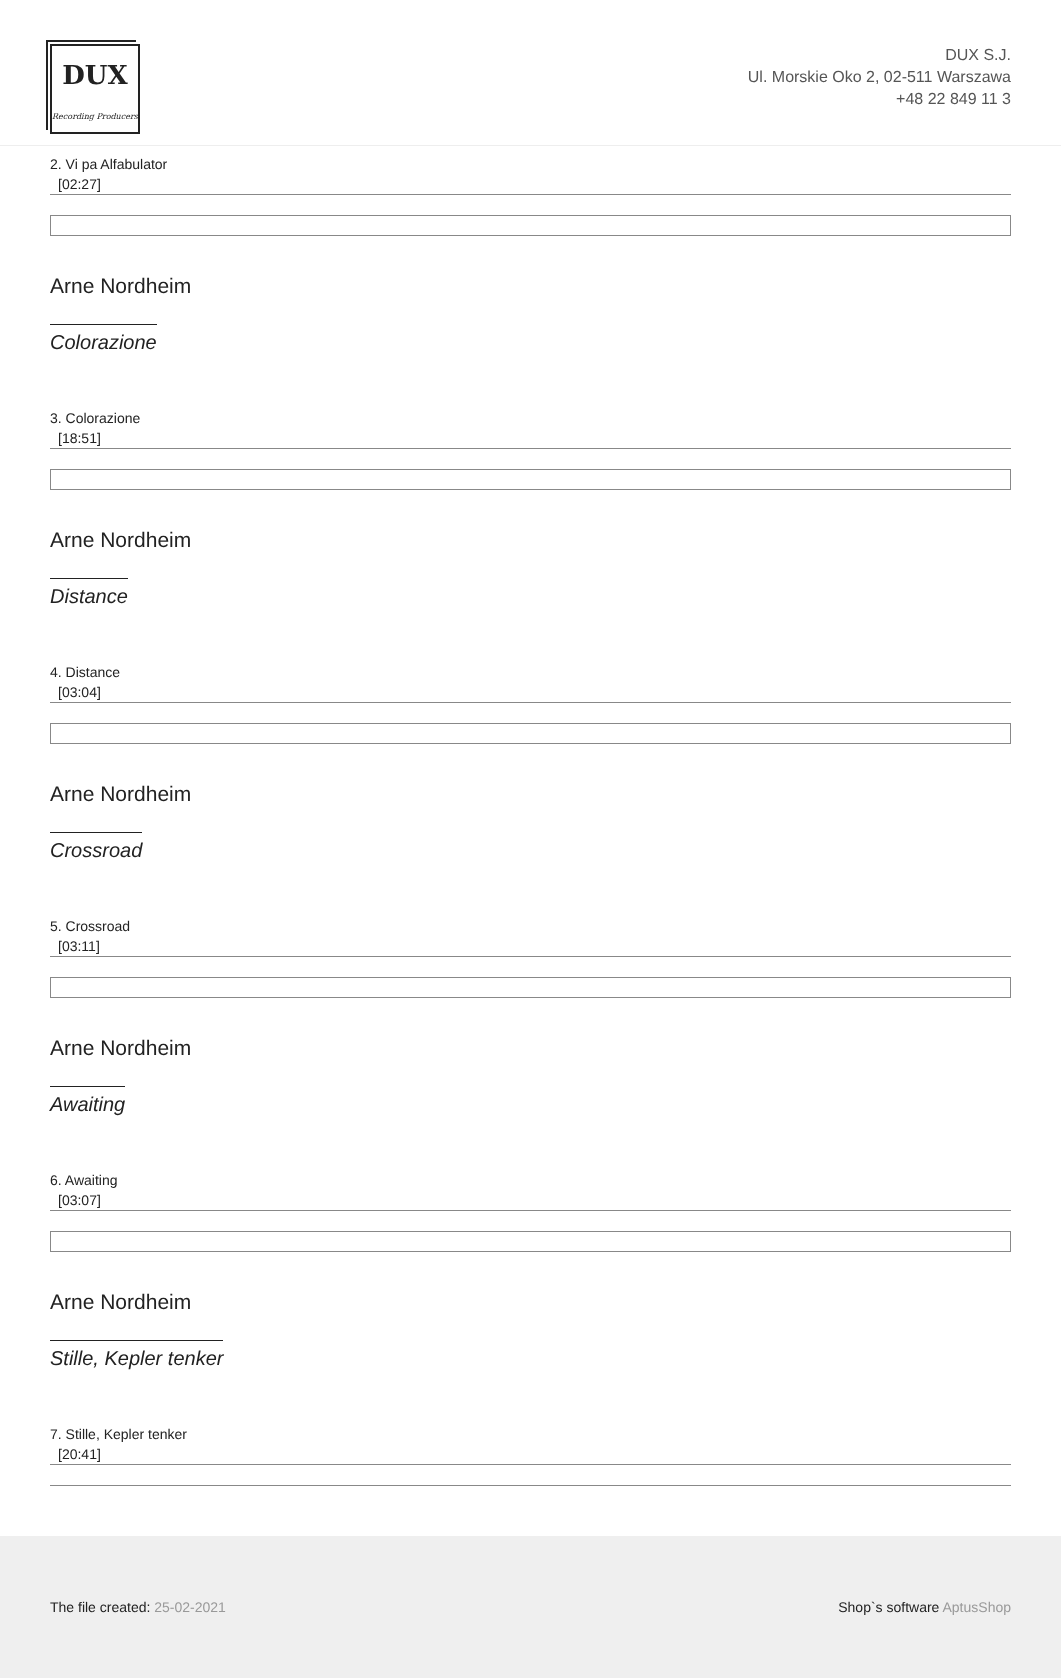DUX
Recording Producers
DUX S.J.
Ul. Morskie Oko 2, 02-511 Warszawa
+48 22 849 11 3
2. Vi pa Alfabulator
[02:27]
Arne Nordheim
Colorazione
3. Colorazione
[18:51]
Arne Nordheim
Distance
4. Distance
[03:04]
Arne Nordheim
Crossroad
5. Crossroad
[03:11]
Arne Nordheim
Awaiting
6. Awaiting
[03:07]
Arne Nordheim
Stille, Kepler tenker
7. Stille, Kepler tenker
[20:41]
The file created: 25-02-2021 Shop`s software AptusShop